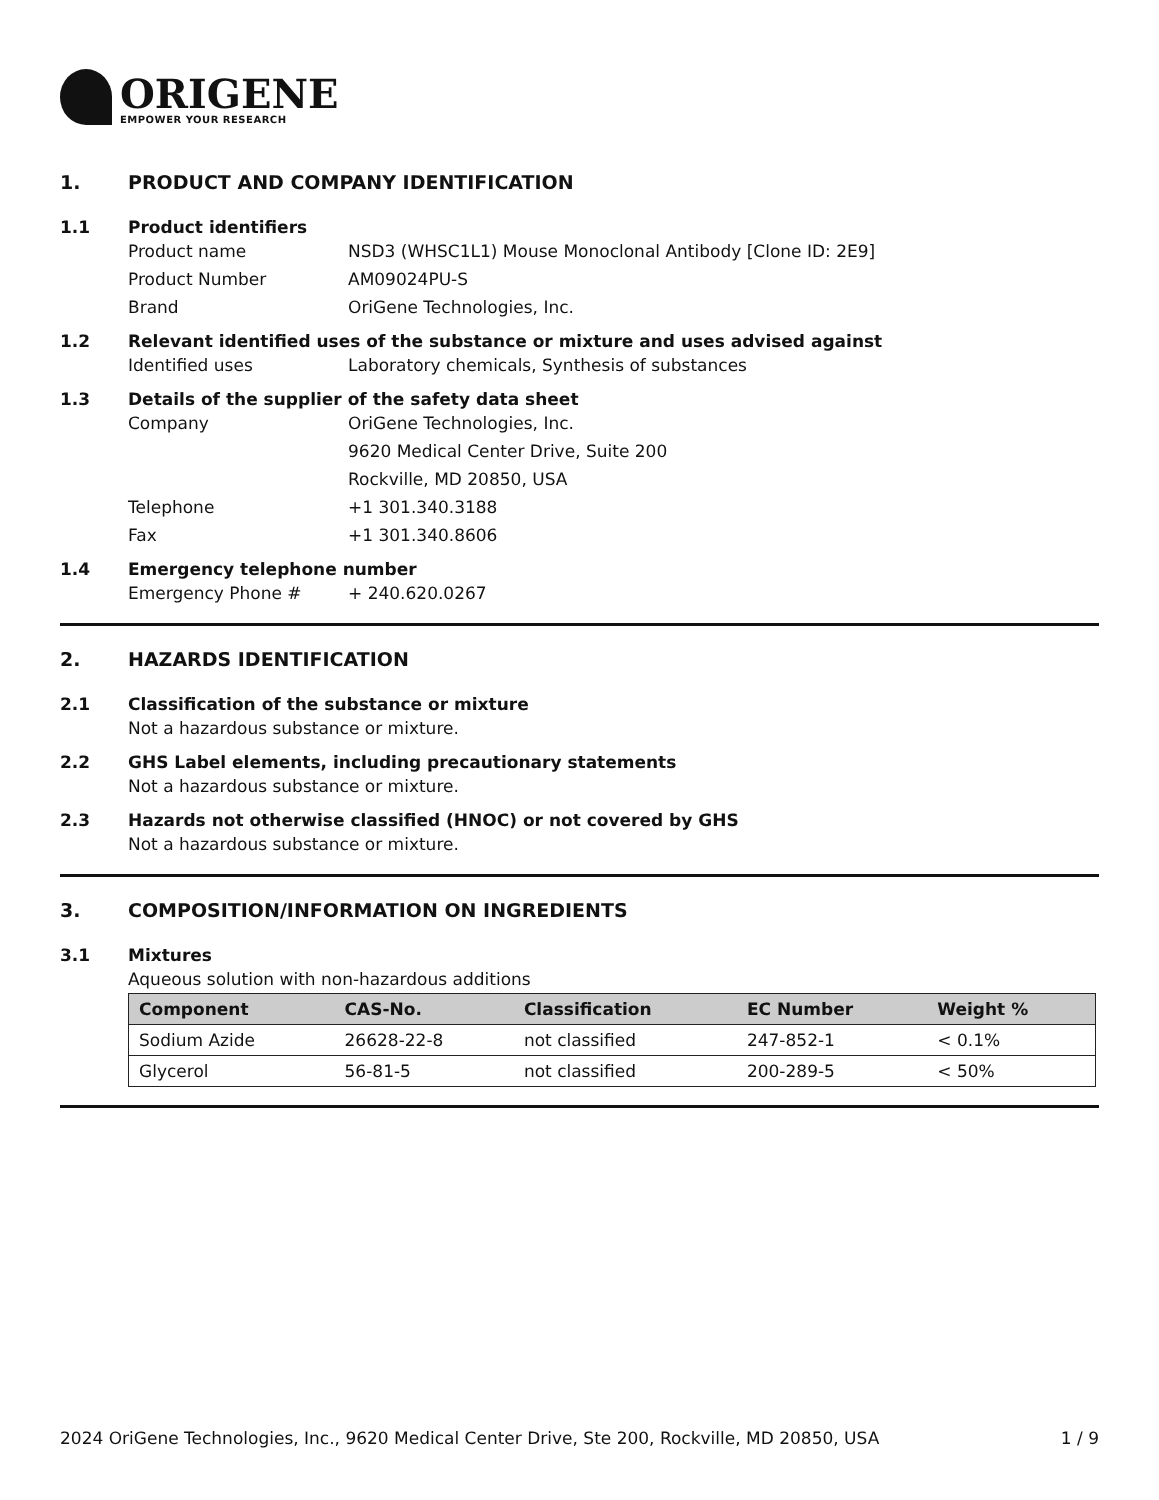ORIGENE
EMPOWER YOUR RESEARCH
1. PRODUCT AND COMPANY IDENTIFICATION
1.1 Product identifiers
Product name NSD3 (WHSC1L1) Mouse Monoclonal Antibody [Clone ID: 2E9]
Product Number AM09024PU-S
Brand OriGene Technologies, Inc.
1.2 Relevant identified uses of the substance or mixture and uses advised against
Identified uses Laboratory chemicals, Synthesis of substances
1.3 Details of the supplier of the safety data sheet
Company OriGene Technologies, Inc.
9620 Medical Center Drive, Suite 200
Rockville, MD 20850, USA
Telephone +1 301.340.3188
Fax +1 301.340.8606
1.4 Emergency telephone number
Emergency Phone # + 240.620.0267
2. HAZARDS IDENTIFICATION
2.1 Classification of the substance or mixture
Not a hazardous substance or mixture.
2.2 GHS Label elements, including precautionary statements
Not a hazardous substance or mixture.
2.3 Hazards not otherwise classified (HNOC) or not covered by GHS
Not a hazardous substance or mixture.
3. COMPOSITION/INFORMATION ON INGREDIENTS
3.1 Mixtures
Aqueous solution with non-hazardous additions
| Component | CAS-No. | Classification | EC Number | Weight % |
| --- | --- | --- | --- | --- |
| Sodium Azide | 26628-22-8 | not classified | 247-852-1 | < 0.1% |
| Glycerol | 56-81-5 | not classified | 200-289-5 | < 50% |
2024 OriGene Technologies, Inc., 9620 Medical Center Drive, Ste 200, Rockville, MD 20850, USA 1 / 9